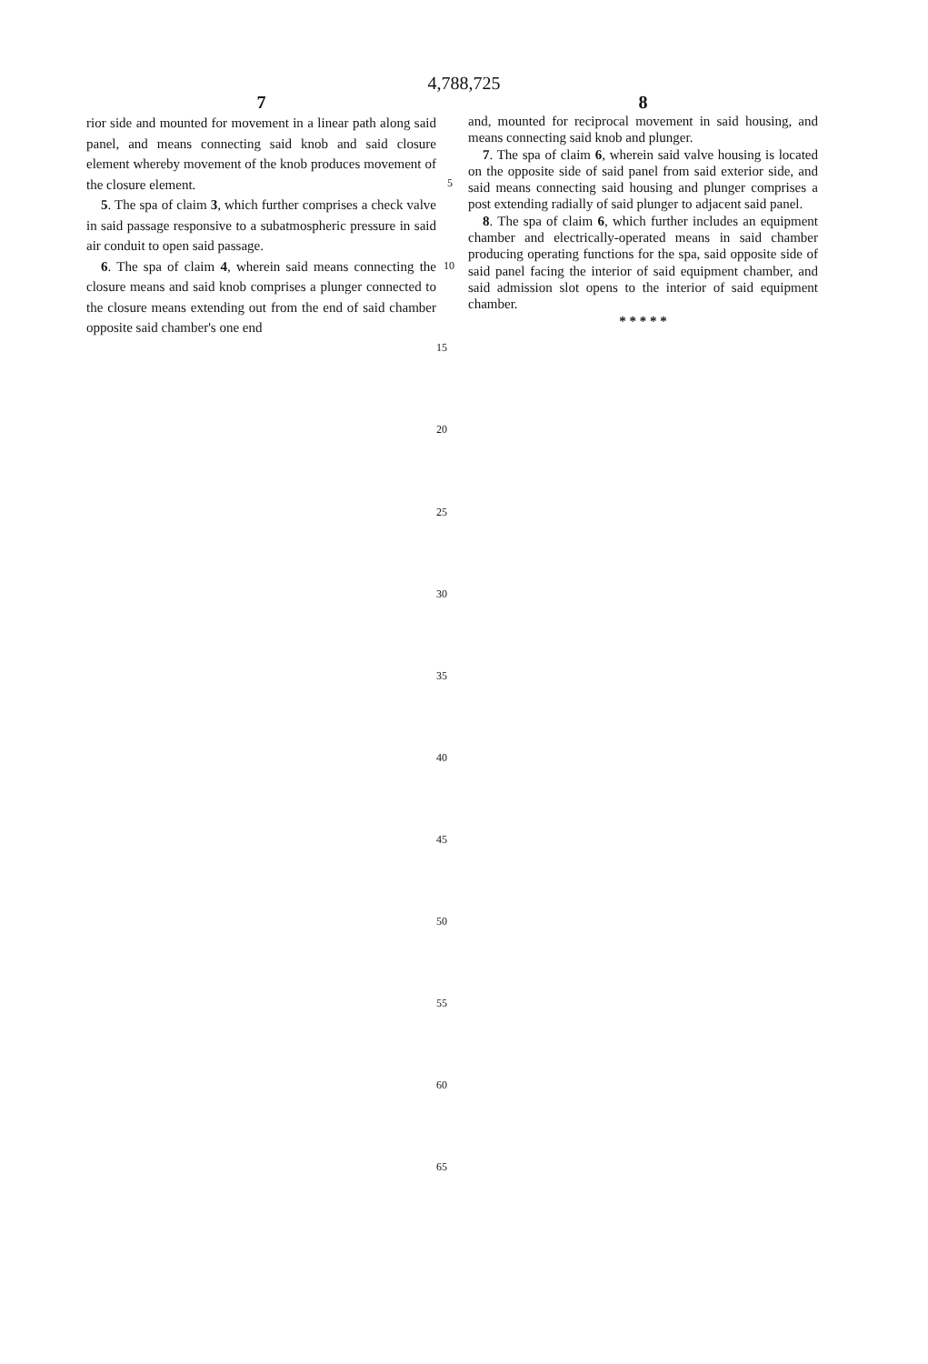4,788,725
7
rior side and mounted for movement in a linear path along said panel, and means connecting said knob and said closure element whereby movement of the knob produces movement of the closure element.
5. The spa of claim 3, which further comprises a check valve in said passage responsive to a subatmospheric pressure in said air conduit to open said passage.
6. The spa of claim 4, wherein said means connecting the closure means and said knob comprises a plunger connected to the closure means extending out from the end of said chamber opposite said chamber's one end
8
and, mounted for reciprocal movement in said housing, and means connecting said knob and plunger.
7. The spa of claim 6, wherein said valve housing is located on the opposite side of said panel from said exterior side, and said means connecting said housing and plunger comprises a post extending radially of said plunger to adjacent said panel.
8. The spa of claim 6, which further includes an equipment chamber and electrically-operated means in said chamber producing operating functions for the spa, said opposite side of said panel facing the interior of said equipment chamber, and said admission slot opens to the interior of said equipment chamber.
* * * * *
5
10
15
20
25
30
35
40
45
50
55
60
65